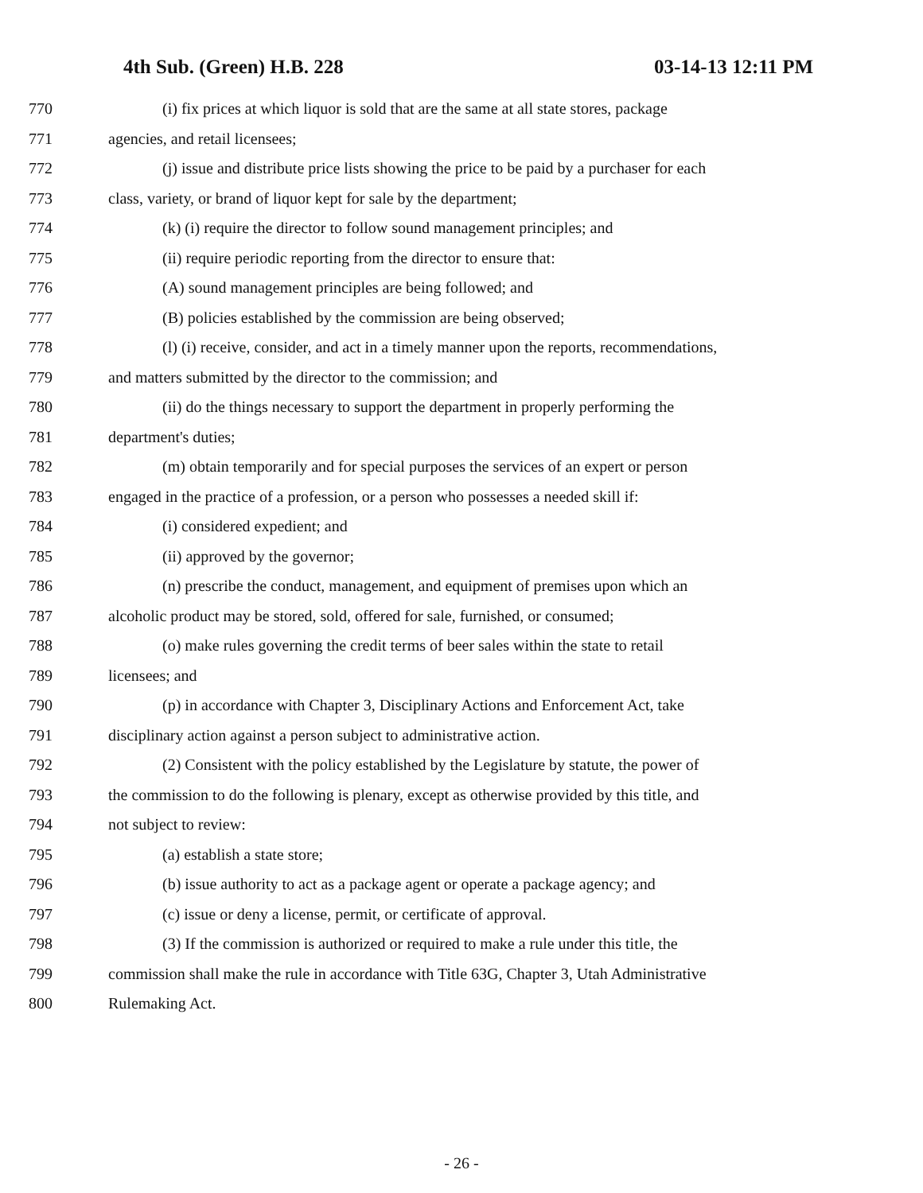4th Sub. (Green) H.B. 228 03-14-13 12:11 PM
770 (i) fix prices at which liquor is sold that are the same at all state stores, package
771 agencies, and retail licensees;
772 (j) issue and distribute price lists showing the price to be paid by a purchaser for each
773 class, variety, or brand of liquor kept for sale by the department;
774 (k) (i) require the director to follow sound management principles; and
775 (ii) require periodic reporting from the director to ensure that:
776 (A) sound management principles are being followed; and
777 (B) policies established by the commission are being observed;
778 (l) (i) receive, consider, and act in a timely manner upon the reports, recommendations,
779 and matters submitted by the director to the commission; and
780 (ii) do the things necessary to support the department in properly performing the
781 department's duties;
782 (m) obtain temporarily and for special purposes the services of an expert or person
783 engaged in the practice of a profession, or a person who possesses a needed skill if:
784 (i) considered expedient; and
785 (ii) approved by the governor;
786 (n) prescribe the conduct, management, and equipment of premises upon which an
787 alcoholic product may be stored, sold, offered for sale, furnished, or consumed;
788 (o) make rules governing the credit terms of beer sales within the state to retail
789 licensees; and
790 (p) in accordance with Chapter 3, Disciplinary Actions and Enforcement Act, take
791 disciplinary action against a person subject to administrative action.
792 (2) Consistent with the policy established by the Legislature by statute, the power of
793 the commission to do the following is plenary, except as otherwise provided by this title, and
794 not subject to review:
795 (a) establish a state store;
796 (b) issue authority to act as a package agent or operate a package agency; and
797 (c) issue or deny a license, permit, or certificate of approval.
798 (3) If the commission is authorized or required to make a rule under this title, the
799 commission shall make the rule in accordance with Title 63G, Chapter 3, Utah Administrative
800 Rulemaking Act.
- 26 -